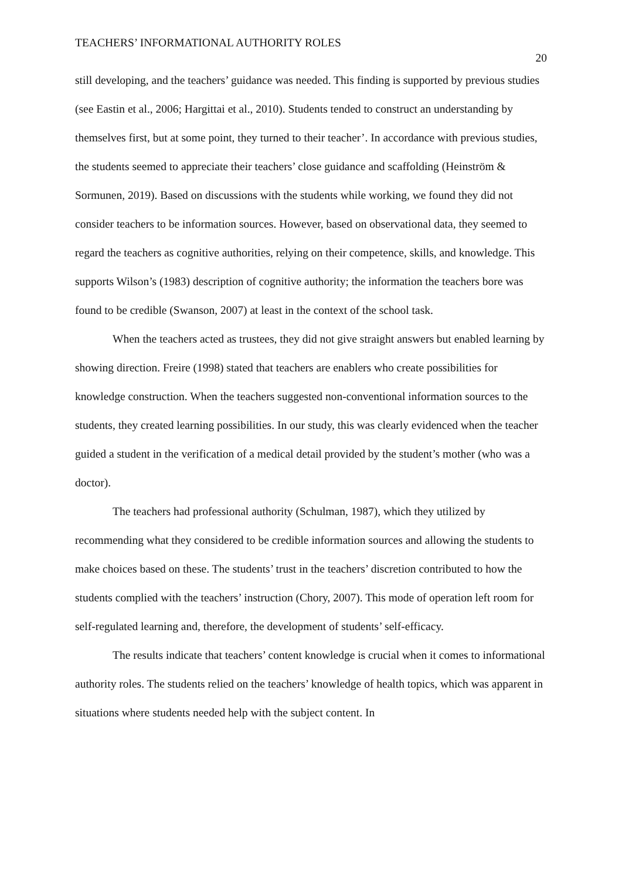TEACHERS’ INFORMATIONAL AUTHORITY ROLES 20
still developing, and the teachers’ guidance was needed. This finding is supported by previous studies (see Eastin et al., 2006; Hargittai et al., 2010). Students tended to construct an understanding by themselves first, but at some point, they turned to their teacher’. In accordance with previous studies, the students seemed to appreciate their teachers’ close guidance and scaffolding (Heinström & Sormunen, 2019). Based on discussions with the students while working, we found they did not consider teachers to be information sources. However, based on observational data, they seemed to regard the teachers as cognitive authorities, relying on their competence, skills, and knowledge. This supports Wilson’s (1983) description of cognitive authority; the information the teachers bore was found to be credible (Swanson, 2007) at least in the context of the school task.
When the teachers acted as trustees, they did not give straight answers but enabled learning by showing direction. Freire (1998) stated that teachers are enablers who create possibilities for knowledge construction. When the teachers suggested non-conventional information sources to the students, they created learning possibilities. In our study, this was clearly evidenced when the teacher guided a student in the verification of a medical detail provided by the student’s mother (who was a doctor).
The teachers had professional authority (Schulman, 1987), which they utilized by recommending what they considered to be credible information sources and allowing the students to make choices based on these. The students’ trust in the teachers’ discretion contributed to how the students complied with the teachers’ instruction (Chory, 2007). This mode of operation left room for self-regulated learning and, therefore, the development of students’ self-efficacy.
The results indicate that teachers’ content knowledge is crucial when it comes to informational authority roles. The students relied on the teachers’ knowledge of health topics, which was apparent in situations where students needed help with the subject content. In